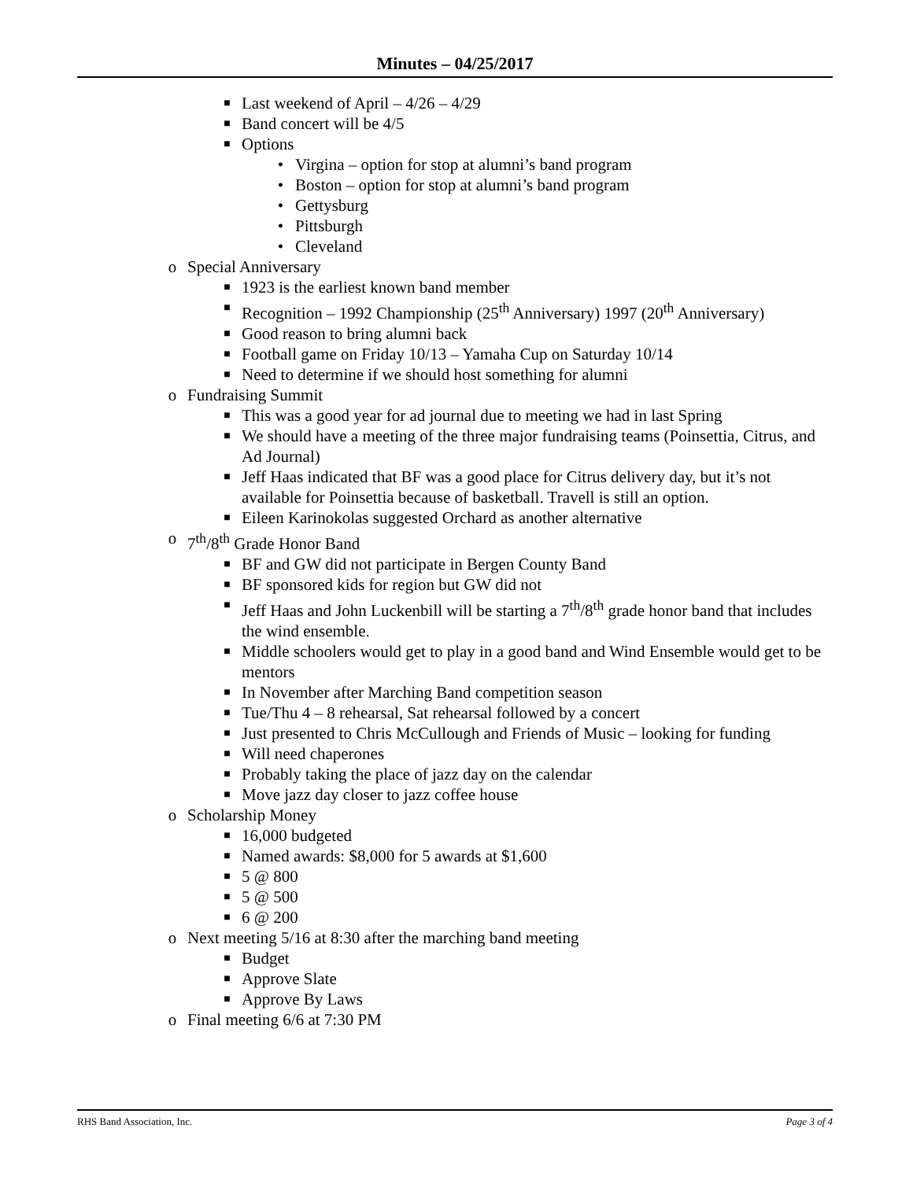Minutes – 04/25/2017
■ Last weekend of April – 4/26 – 4/29
■ Band concert will be 4/5
■ Options
• Virgina – option for stop at alumni’s band program
• Boston – option for stop at alumni’s band program
• Gettysburg
• Pittsburgh
• Cleveland
o Special Anniversary
■ 1923 is the earliest known band member
■ Recognition – 1992 Championship (25<sup>th</sup> Anniversary) 1997 (20<sup>th</sup> Anniversary)
■ Good reason to bring alumni back
■ Football game on Friday 10/13 – Yamaha Cup on Saturday 10/14
■ Need to determine if we should host something for alumni
o Fundraising Summit
■ This was a good year for ad journal due to meeting we had in last Spring
■ We should have a meeting of the three major fundraising teams (Poinsettia, Citrus, and Ad Journal)
■ Jeff Haas indicated that BF was a good place for Citrus delivery day, but it’s not available for Poinsettia because of basketball. Travell is still an option.
■ Eileen Karinokolas suggested Orchard as another alternative
o 7<sup>th</sup>/8<sup>th</sup> Grade Honor Band
■ BF and GW did not participate in Bergen County Band
■ BF sponsored kids for region but GW did not
■ Jeff Haas and John Luckenbill will be starting a 7<sup>th</sup>/8<sup>th</sup> grade honor band that includes the wind ensemble.
■ Middle schoolers would get to play in a good band and Wind Ensemble would get to be mentors
■ In November after Marching Band competition season
■ Tue/Thu 4 – 8 rehearsal, Sat rehearsal followed by a concert
■ Just presented to Chris McCullough and Friends of Music – looking for funding
■ Will need chaperones
■ Probably taking the place of jazz day on the calendar
■ Move jazz day closer to jazz coffee house
o Scholarship Money
■ 16,000 budgeted
■ Named awards: $8,000 for 5 awards at $1,600
■ 5 @ 800
■ 5 @ 500
■ 6 @ 200
o Next meeting 5/16 at 8:30 after the marching band meeting
■ Budget
■ Approve Slate
■ Approve By Laws
o Final meeting 6/6 at 7:30 PM
RHS Band Association, Inc. Page 3 of 4